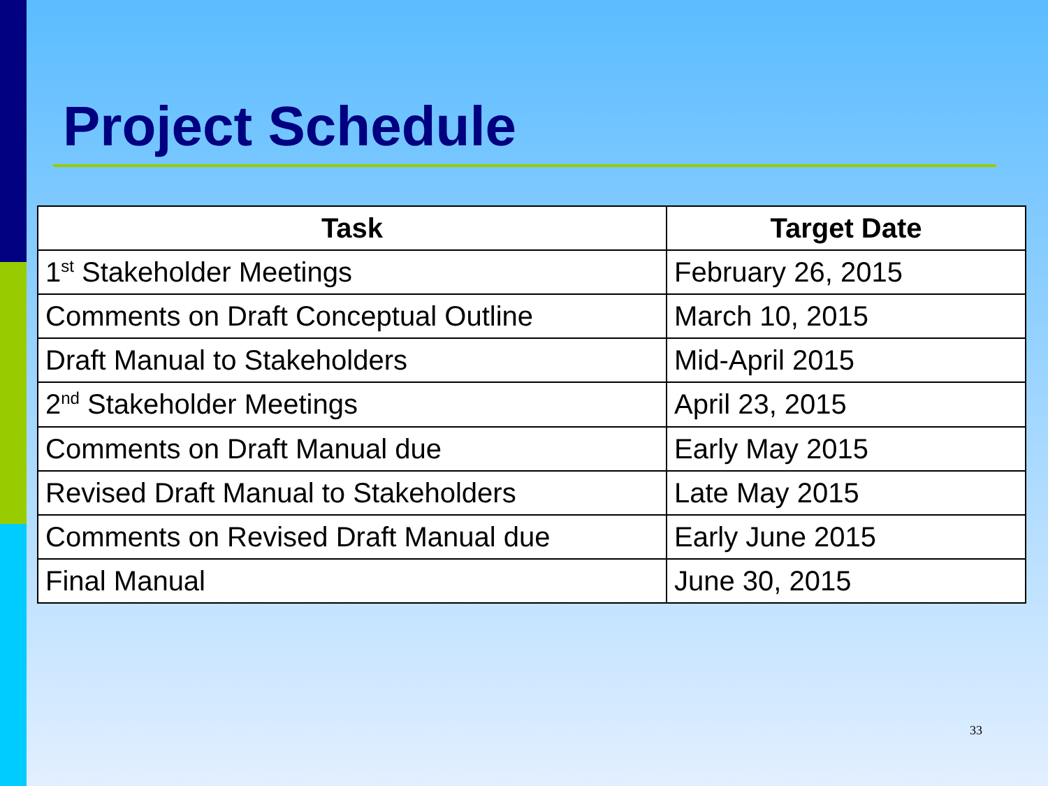Project Schedule
| Task | Target Date |
| --- | --- |
| 1<sup>st</sup> Stakeholder Meetings | February 26, 2015 |
| Comments on Draft Conceptual Outline | March 10, 2015 |
| Draft Manual to Stakeholders | Mid-April 2015 |
| 2<sup>nd</sup> Stakeholder Meetings | April 23, 2015 |
| Comments on Draft Manual due | Early May 2015 |
| Revised Draft Manual to Stakeholders | Late May 2015 |
| Comments on Revised Draft Manual due | Early June 2015 |
| Final Manual | June 30, 2015 |
33